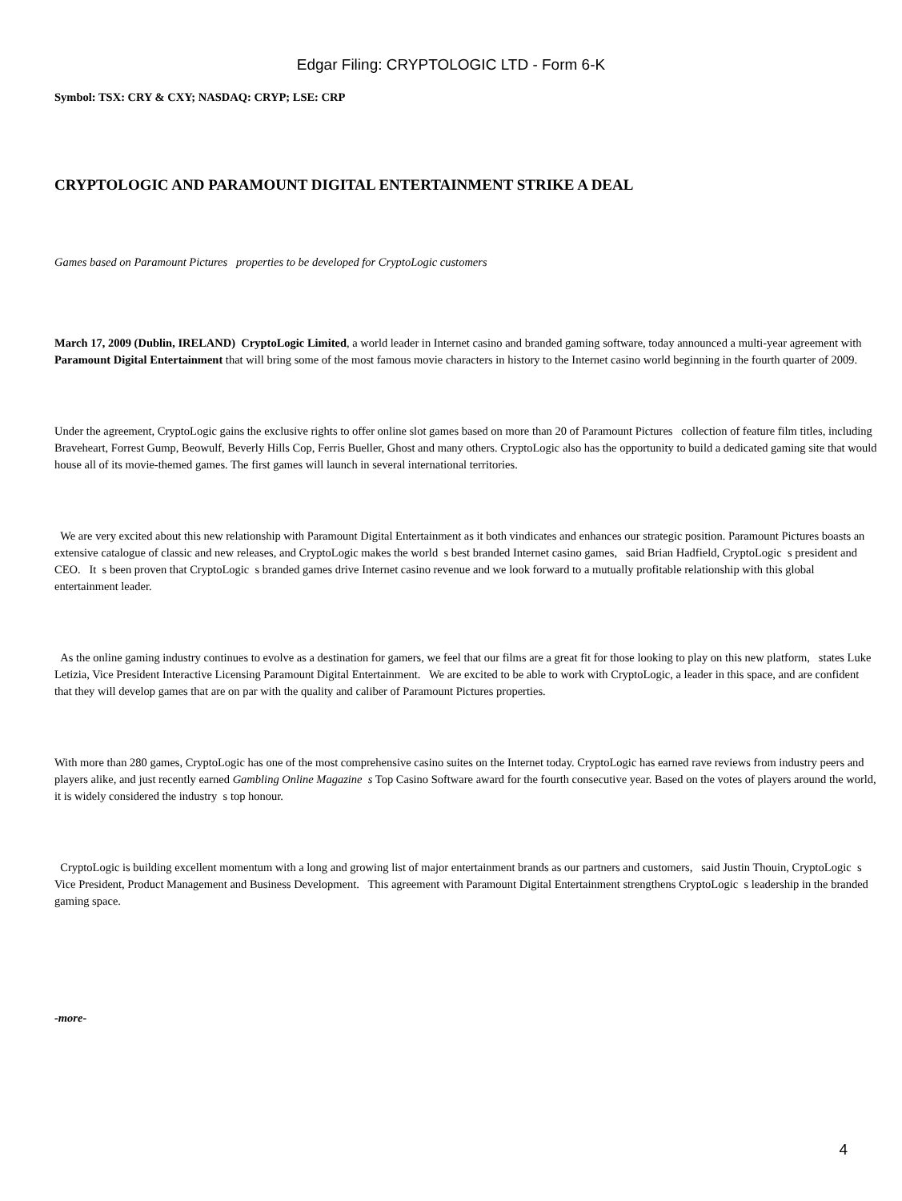Edgar Filing: CRYPTOLOGIC LTD - Form 6-K
Symbol: TSX: CRY & CXY; NASDAQ: CRYP; LSE: CRP
CRYPTOLOGIC AND PARAMOUNT DIGITAL ENTERTAINMENT STRIKE A DEAL
Games based on Paramount Pictures properties to be developed for CryptoLogic customers
March 17, 2009 (Dublin, IRELAND) CryptoLogic Limited, a world leader in Internet casino and branded gaming software, today announced a multi-year agreement with Paramount Digital Entertainment that will bring some of the most famous movie characters in history to the Internet casino world beginning in the fourth quarter of 2009.
Under the agreement, CryptoLogic gains the exclusive rights to offer online slot games based on more than 20 of Paramount Pictures collection of feature film titles, including Braveheart, Forrest Gump, Beowulf, Beverly Hills Cop, Ferris Bueller, Ghost and many others. CryptoLogic also has the opportunity to build a dedicated gaming site that would house all of its movie-themed games. The first games will launch in several international territories.
We are very excited about this new relationship with Paramount Digital Entertainment as it both vindicates and enhances our strategic position. Paramount Pictures boasts an extensive catalogue of classic and new releases, and CryptoLogic makes the world s best branded Internet casino games, said Brian Hadfield, CryptoLogic s president and CEO. It s been proven that CryptoLogic s branded games drive Internet casino revenue and we look forward to a mutually profitable relationship with this global entertainment leader.
As the online gaming industry continues to evolve as a destination for gamers, we feel that our films are a great fit for those looking to play on this new platform, states Luke Letizia, Vice President Interactive Licensing Paramount Digital Entertainment. We are excited to be able to work with CryptoLogic, a leader in this space, and are confident that they will develop games that are on par with the quality and caliber of Paramount Pictures properties.
With more than 280 games, CryptoLogic has one of the most comprehensive casino suites on the Internet today. CryptoLogic has earned rave reviews from industry peers and players alike, and just recently earned Gambling Online Magazine s Top Casino Software award for the fourth consecutive year. Based on the votes of players around the world, it is widely considered the industry s top honour.
CryptoLogic is building excellent momentum with a long and growing list of major entertainment brands as our partners and customers, said Justin Thouin, CryptoLogic s Vice President, Product Management and Business Development. This agreement with Paramount Digital Entertainment strengthens CryptoLogic s leadership in the branded gaming space.
-more-
4